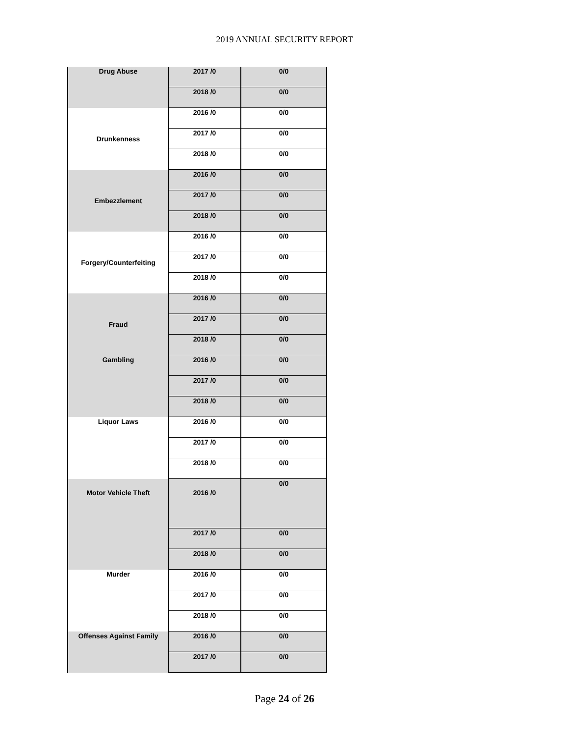2019 ANNUAL SECURITY REPORT
| Drug Abuse | 2017 /0 | 0/0 |
| | 2018 /0 | 0/0 |
| Drunkenness | 2016 /0 | 0/0 |
| | 2017 /0 | 0/0 |
| | 2018 /0 | 0/0 |
| Embezzlement | 2016 /0 | 0/0 |
| | 2017 /0 | 0/0 |
| | 2018 /0 | 0/0 |
| Forgery/Counterfeiting | 2016 /0 | 0/0 |
| | 2017 /0 | 0/0 |
| | 2018 /0 | 0/0 |
| Fraud | 2016 /0 | 0/0 |
| | 2017 /0 | 0/0 |
| | 2018 /0 | 0/0 |
| Gambling | 2016 /0 | 0/0 |
| | 2017 /0 | 0/0 |
| | 2018 /0 | 0/0 |
| Liquor Laws | 2016 /0 | 0/0 |
| | 2017 /0 | 0/0 |
| | 2018 /0 | 0/0 |
| Motor Vehicle Theft | 2016 /0 | 0/0 |
| | 2017 /0 | 0/0 |
| | 2018 /0 | 0/0 |
| Murder | 2016 /0 | 0/0 |
| | 2017 /0 | 0/0 |
| | 2018 /0 | 0/0 |
| Offenses Against Family | 2016 /0 | 0/0 |
| | 2017 /0 | 0/0 |
Page 24 of 26